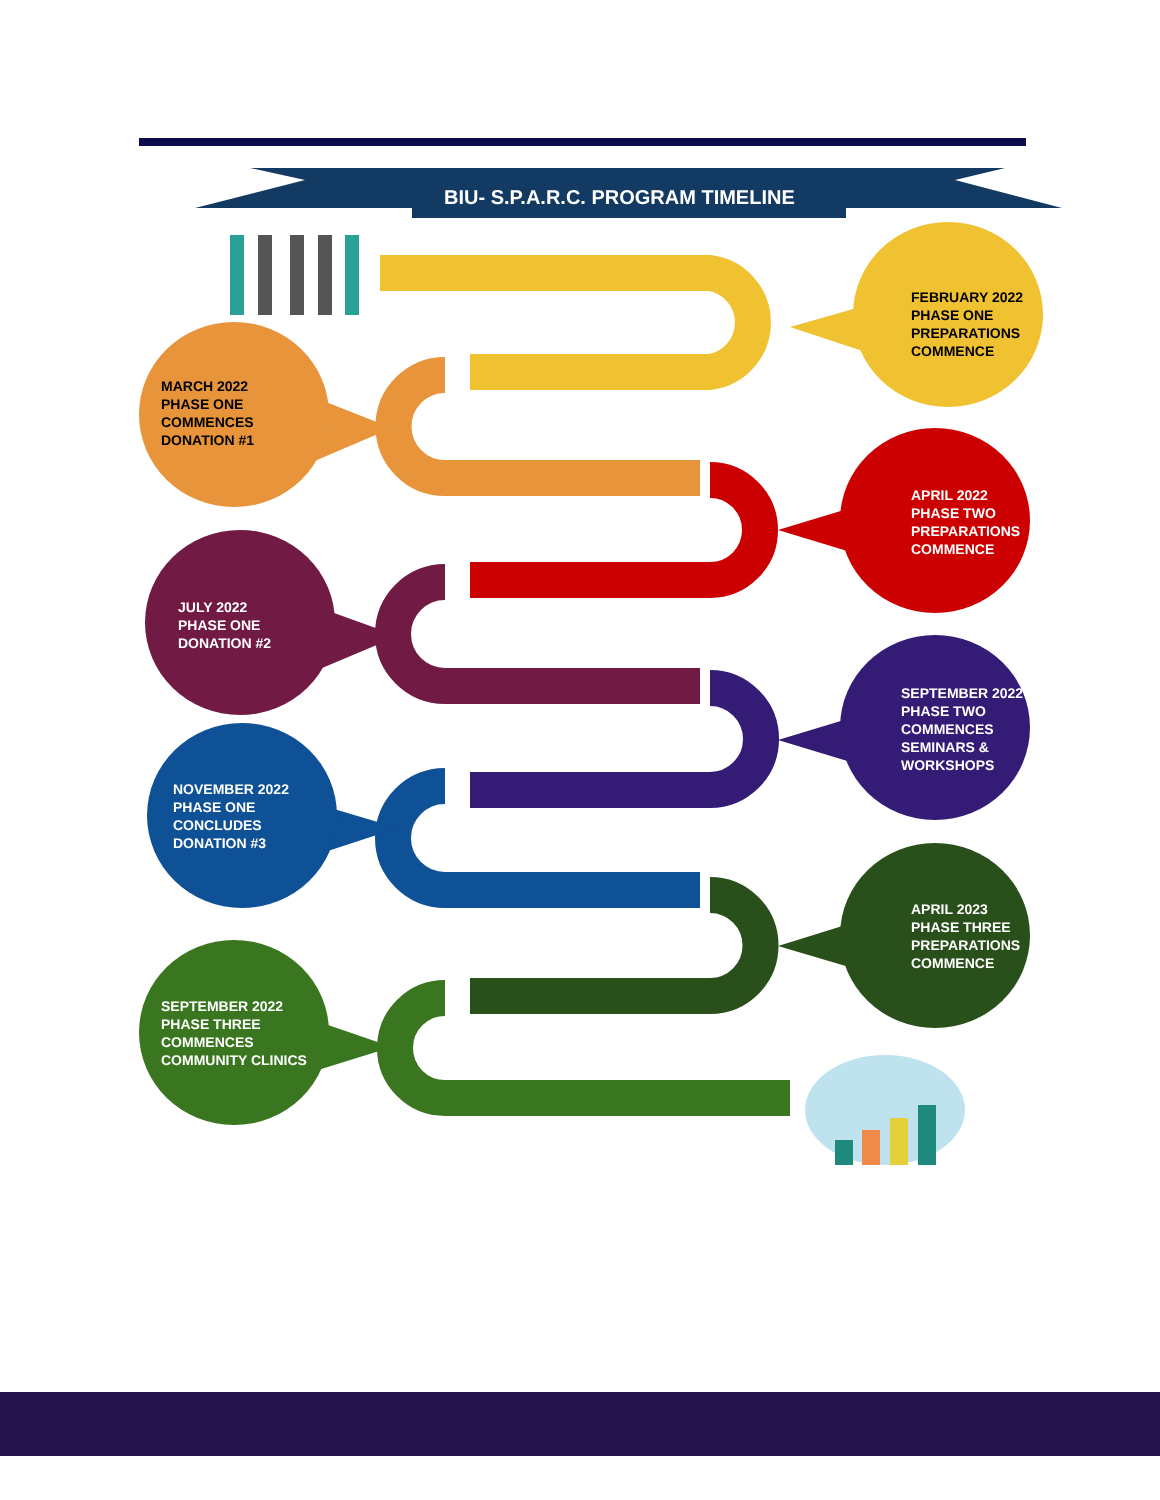BIU- S.P.A.R.C. PROGRAM TIMELINE
FEBRUARY 2022
PHASE ONE
PREPARATIONS
COMMENCE
MARCH 2022
PHASE ONE
COMMENCES
DONATION #1
APRIL 2022
PHASE TWO
PREPARATIONS
COMMENCE
JULY 2022
PHASE ONE
DONATION #2
SEPTEMBER 2022
PHASE TWO
COMMENCES
SEMINARS &
WORKSHOPS
NOVEMBER 2022
PHASE ONE
CONCLUDES
DONATION #3
APRIL 2023
PHASE THREE
PREPARATIONS
COMMENCE
SEPTEMBER 2022
PHASE THREE
COMMENCES
COMMUNITY CLINICS